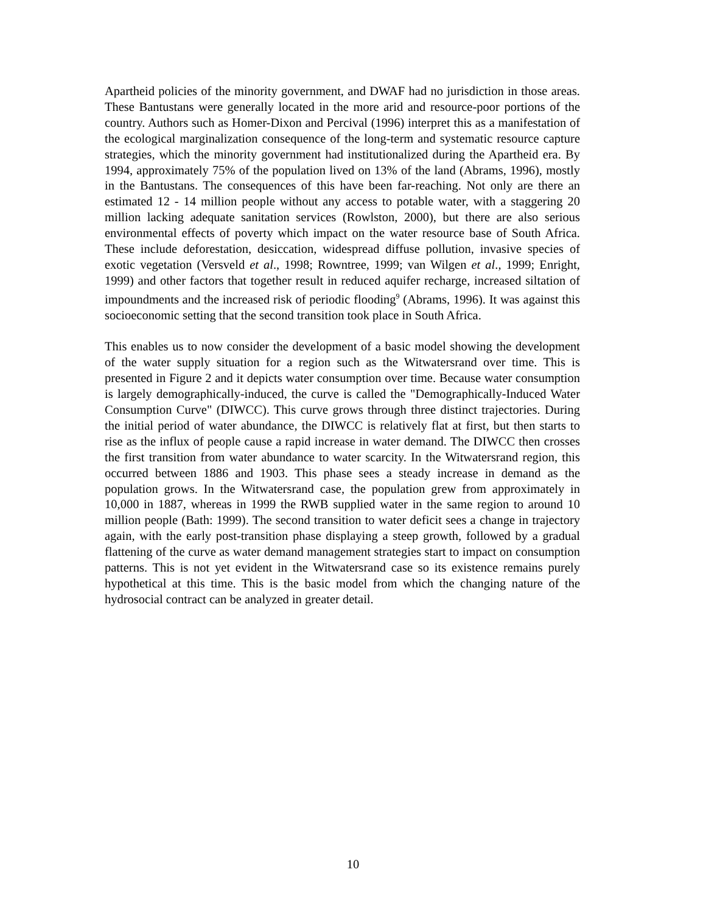Apartheid policies of the minority government, and DWAF had no jurisdiction in those areas. These Bantustans were generally located in the more arid and resource-poor portions of the country. Authors such as Homer-Dixon and Percival (1996) interpret this as a manifestation of the ecological marginalization consequence of the long-term and systematic resource capture strategies, which the minority government had institutionalized during the Apartheid era. By 1994, approximately 75% of the population lived on 13% of the land (Abrams, 1996), mostly in the Bantustans. The consequences of this have been far-reaching. Not only are there an estimated 12 - 14 million people without any access to potable water, with a staggering 20 million lacking adequate sanitation services (Rowlston, 2000), but there are also serious environmental effects of poverty which impact on the water resource base of South Africa. These include deforestation, desiccation, widespread diffuse pollution, invasive species of exotic vegetation (Versveld et al., 1998; Rowntree, 1999; van Wilgen et al., 1999; Enright, 1999) and other factors that together result in reduced aquifer recharge, increased siltation of impoundments and the increased risk of periodic flooding<sup>9</sup> (Abrams, 1996). It was against this socioeconomic setting that the second transition took place in South Africa.
This enables us to now consider the development of a basic model showing the development of the water supply situation for a region such as the Witwatersrand over time. This is presented in Figure 2 and it depicts water consumption over time. Because water consumption is largely demographically-induced, the curve is called the "Demographically-Induced Water Consumption Curve" (DIWCC). This curve grows through three distinct trajectories. During the initial period of water abundance, the DIWCC is relatively flat at first, but then starts to rise as the influx of people cause a rapid increase in water demand. The DIWCC then crosses the first transition from water abundance to water scarcity. In the Witwatersrand region, this occurred between 1886 and 1903. This phase sees a steady increase in demand as the population grows. In the Witwatersrand case, the population grew from approximately in 10,000 in 1887, whereas in 1999 the RWB supplied water in the same region to around 10 million people (Bath: 1999). The second transition to water deficit sees a change in trajectory again, with the early post-transition phase displaying a steep growth, followed by a gradual flattening of the curve as water demand management strategies start to impact on consumption patterns. This is not yet evident in the Witwatersrand case so its existence remains purely hypothetical at this time. This is the basic model from which the changing nature of the hydrosocial contract can be analyzed in greater detail.
10